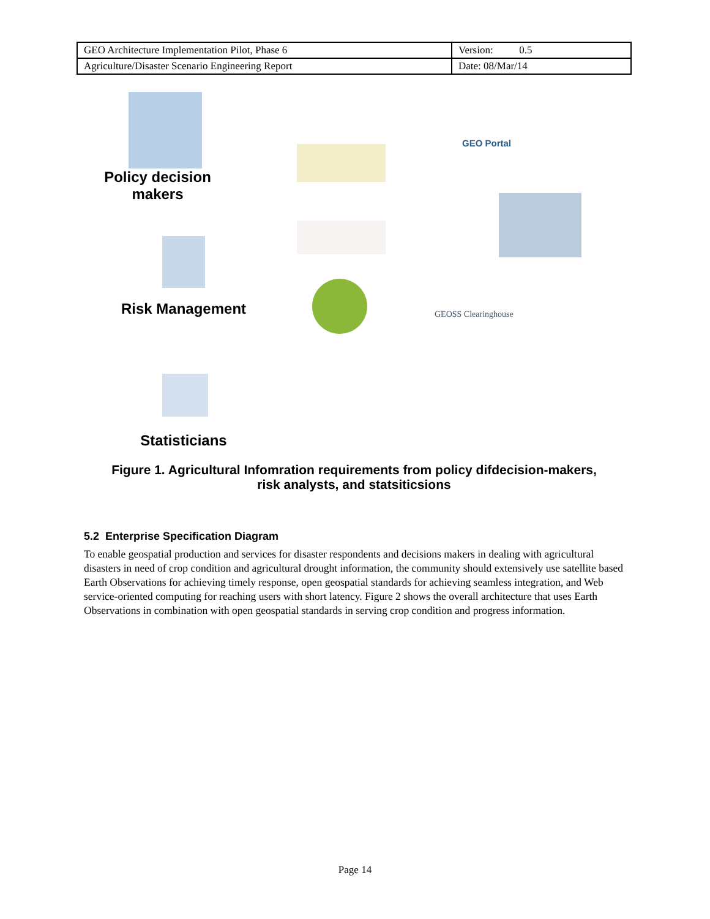| GEO Architecture Implementation Pilot, Phase 6 | Version: 0.5 |
| Agriculture/Disaster Scenario Engineering Report | Date: 08/Mar/14 |
Policy decision makers
GEO Portal
Risk Management GEOSS Clearinghouse
Statisticians
Figure 1. Agricultural Infomration requirements from policy difdecision-makers,
risk analysts, and statsiticsions
5.2 Enterprise Specification Diagram
To enable geospatial production and services for disaster respondents and decisions makers in dealing with agricultural disasters in need of crop condition and agricultural drought information, the community should extensively use satellite based Earth Observations for achieving timely response, open geospatial standards for achieving seamless integration, and Web service-oriented computing for reaching users with short latency. Figure 2 shows the overall architecture that uses Earth Observations in combination with open geospatial standards in serving crop condition and progress information.
Page 14